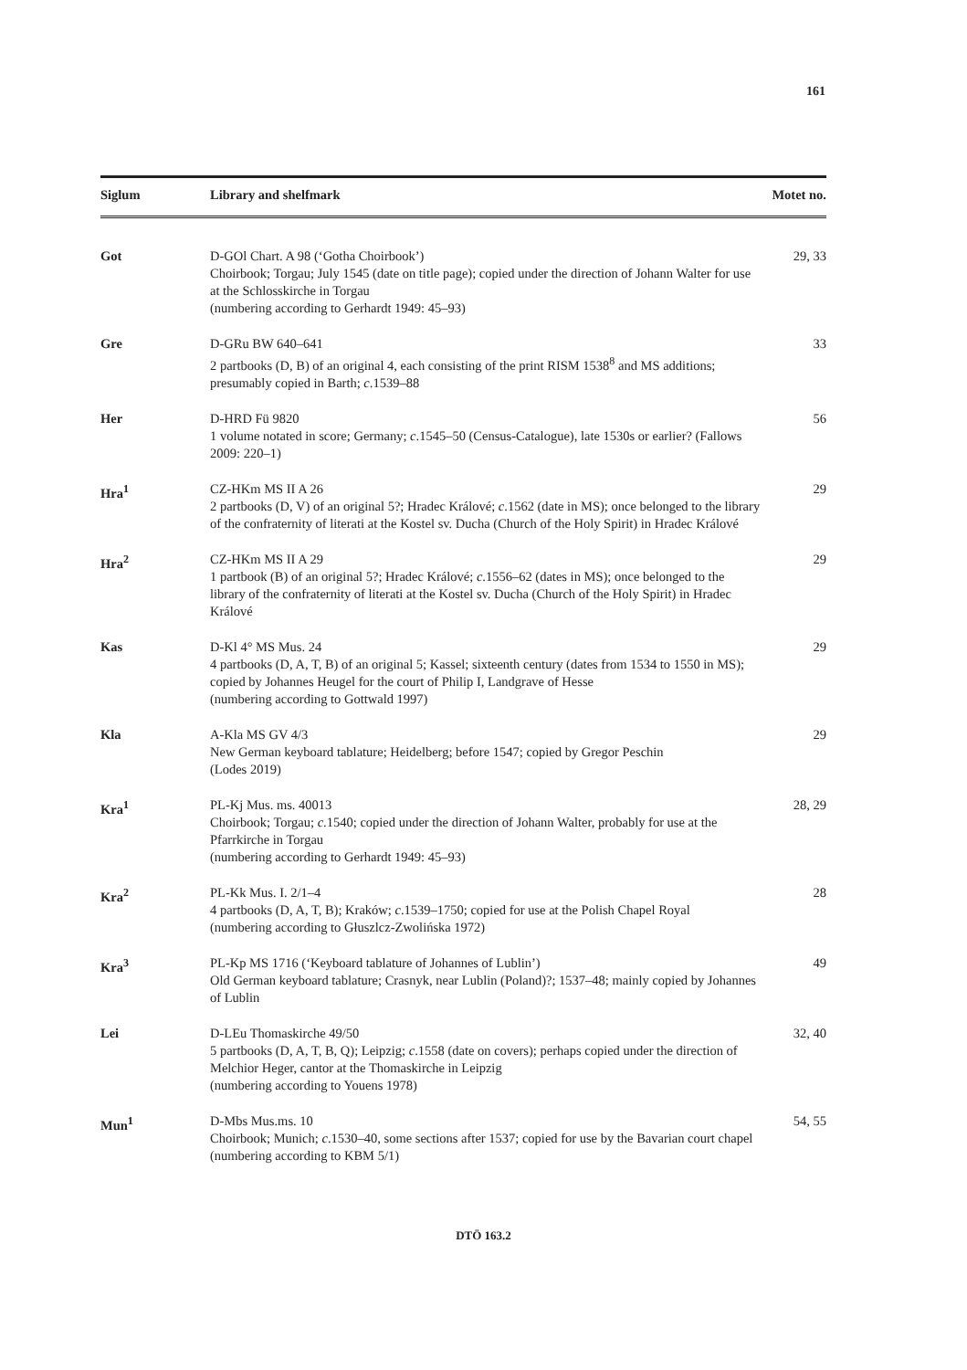161
| Siglum | Library and shelfmark | Motet no. |
| --- | --- | --- |
| Got | D-GOl Chart. A 98 (‘Gotha Choirbook’) Choirbook; Torgau; July 1545 (date on title page); copied under the direction of Johann Walter for use at the Schlosskirche in Torgau (numbering according to Gerhardt 1949: 45–93) | 29, 33 |
| Gre | D-GRu BW 640–641 2 partbooks (D, B) of an original 4, each consisting of the print RISM 1538<sup>8</sup> and MS additions; presumably copied in Barth; c .1539–88 | 33 |
| Her | D-HRD Fü 9820 1 volume notated in score; Germany; c .1545–50 (Census-Catalogue), late 1530s or earlier? (Fallows 2009: 220–1) | 56 |
| Hra<sup>1</sup> | CZ-HKm MS II A 26 2 partbooks (D, V) of an original 5?; Hradec Králové; c .1562 (date in MS); once belonged to the library of the confraternity of literati at the Kostel sv. Ducha (Church of the Holy Spirit) in Hradec Králové | 29 |
| Hra<sup>2</sup> | CZ-HKm MS II A 29 1 partbook (B) of an original 5?; Hradec Králové; c .1556–62 (dates in MS); once belonged to the library of the confraternity of literati at the Kostel sv. Ducha (Church of the Holy Spirit) in Hradec Králové | 29 |
| Kas | D-Kl 4° MS Mus. 24 4 partbooks (D, A, T, B) of an original 5; Kassel; sixteenth century (dates from 1534 to 1550 in MS); copied by Johannes Heugel for the court of Philip I, Landgrave of Hesse (numbering according to Gottwald 1997) | 29 |
| Kla | A-Kla MS GV 4/3 New German keyboard tablature; Heidelberg; before 1547; copied by Gregor Peschin (Lodes 2019) | 29 |
| Kra<sup>1</sup> | PL-Kj Mus. ms. 40013 Choirbook; Torgau; c .1540; copied under the direction of Johann Walter, probably for use at the Pfarrkirche in Torgau (numbering according to Gerhardt 1949: 45–93) | 28, 29 |
| Kra<sup>2</sup> | PL-Kk Mus. I. 2/1–4 4 partbooks (D, A, T, B); Kraków; c .1539–1750; copied for use at the Polish Chapel Royal (numbering according to Głuszlcz-Zwolińska 1972) | 28 |
| Kra<sup>3</sup> | PL-Kp MS 1716 (‘Keyboard tablature of Johannes of Lublin’) Old German keyboard tablature; Crasnyk, near Lublin (Poland)?; 1537–48; mainly copied by Johannes of Lublin | 49 |
| Lei | D-LEu Thomaskirche 49/50 5 partbooks (D, A, T, B, Q); Leipzig; c .1558 (date on covers); perhaps copied under the direction of Melchior Heger, cantor at the Thomaskirche in Leipzig (numbering according to Youens 1978) | 32, 40 |
| Mun<sup>1</sup> | D-Mbs Mus.ms. 10 Choirbook; Munich; c .1530–40, some sections after 1537; copied for use by the Bavarian court chapel (numbering according to KBM 5/1) | 54, 55 |
DTÖ 163.2